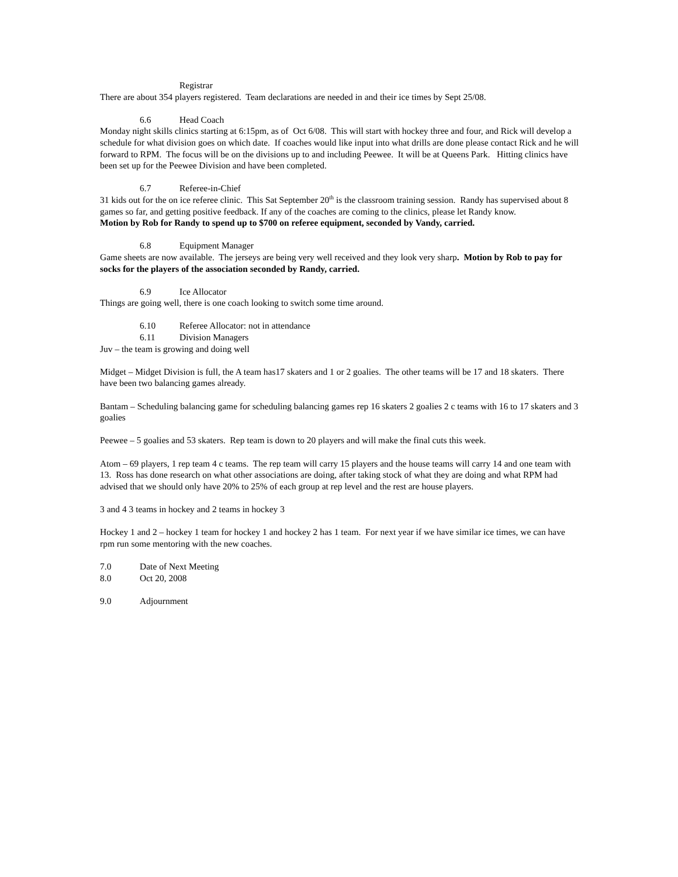Registrar
There are about 354 players registered. Team declarations are needed in and their ice times by Sept 25/08.
6.6 Head Coach
Monday night skills clinics starting at 6:15pm, as of Oct 6/08. This will start with hockey three and four, and Rick will develop a schedule for what division goes on which date. If coaches would like input into what drills are done please contact Rick and he will forward to RPM. The focus will be on the divisions up to and including Peewee. It will be at Queens Park. Hitting clinics have been set up for the Peewee Division and have been completed.
6.7 Referee-in-Chief
31 kids out for the on ice referee clinic. This Sat September 20<sup>th</sup> is the classroom training session. Randy has supervised about 8 games so far, and getting positive feedback. If any of the coaches are coming to the clinics, please let Randy know.
Motion by Rob for Randy to spend up to $700 on referee equipment, seconded by Vandy, carried.
6.8 Equipment Manager
Game sheets are now available. The jerseys are being very well received and they look very sharp. Motion by Rob to pay for socks for the players of the association seconded by Randy, carried.
6.9 Ice Allocator
Things are going well, there is one coach looking to switch some time around.
6.10 Referee Allocator: not in attendance
6.11 Division Managers
Juv – the team is growing and doing well
Midget – Midget Division is full, the A team has17 skaters and 1 or 2 goalies. The other teams will be 17 and 18 skaters. There have been two balancing games already.
Bantam – Scheduling balancing game for scheduling balancing games rep 16 skaters 2 goalies 2 c teams with 16 to 17 skaters and 3 goalies
Peewee – 5 goalies and 53 skaters. Rep team is down to 20 players and will make the final cuts this week.
Atom – 69 players, 1 rep team 4 c teams. The rep team will carry 15 players and the house teams will carry 14 and one team with 13. Ross has done research on what other associations are doing, after taking stock of what they are doing and what RPM had advised that we should only have 20% to 25% of each group at rep level and the rest are house players.
3 and 4 3 teams in hockey and 2 teams in hockey 3
Hockey 1 and 2 – hockey 1 team for hockey 1 and hockey 2 has 1 team. For next year if we have similar ice times, we can have rpm run some mentoring with the new coaches.
7.0 Date of Next Meeting
8.0 Oct 20, 2008
9.0 Adjournment